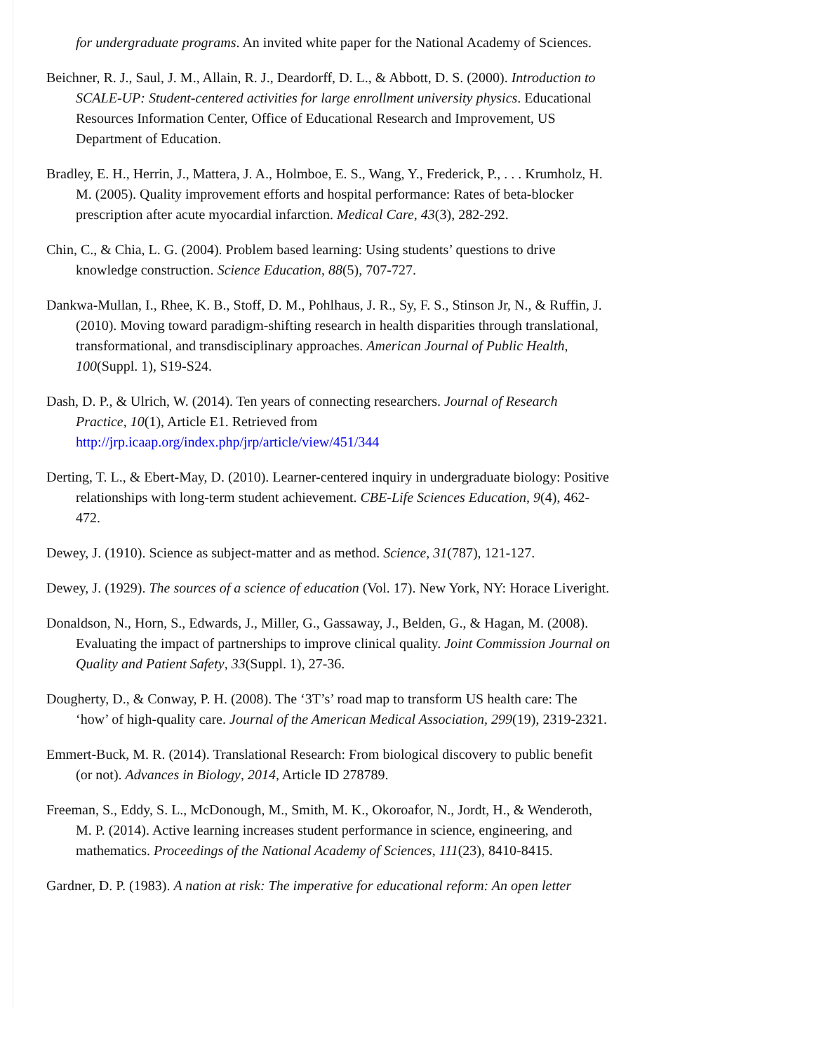for undergraduate programs. An invited white paper for the National Academy of Sciences.
Beichner, R. J., Saul, J. M., Allain, R. J., Deardorff, D. L., & Abbott, D. S. (2000). Introduction to SCALE-UP: Student-centered activities for large enrollment university physics. Educational Resources Information Center, Office of Educational Research and Improvement, US Department of Education.
Bradley, E. H., Herrin, J., Mattera, J. A., Holmboe, E. S., Wang, Y., Frederick, P., . . . Krumholz, H. M. (2005). Quality improvement efforts and hospital performance: Rates of beta-blocker prescription after acute myocardial infarction. Medical Care, 43(3), 282-292.
Chin, C., & Chia, L. G. (2004). Problem based learning: Using students’ questions to drive knowledge construction. Science Education, 88(5), 707-727.
Dankwa-Mullan, I., Rhee, K. B., Stoff, D. M., Pohlhaus, J. R., Sy, F. S., Stinson Jr, N., & Ruffin, J. (2010). Moving toward paradigm-shifting research in health disparities through translational, transformational, and transdisciplinary approaches. American Journal of Public Health, 100(Suppl. 1), S19-S24.
Dash, D. P., & Ulrich, W. (2014). Ten years of connecting researchers. Journal of Research Practice, 10(1), Article E1. Retrieved from http://jrp.icaap.org/index.php/jrp/article/view/451/344
Derting, T. L., & Ebert-May, D. (2010). Learner-centered inquiry in undergraduate biology: Positive relationships with long-term student achievement. CBE-Life Sciences Education, 9(4), 462-472.
Dewey, J. (1910). Science as subject-matter and as method. Science, 31(787), 121-127.
Dewey, J. (1929). The sources of a science of education (Vol. 17). New York, NY: Horace Liveright.
Donaldson, N., Horn, S., Edwards, J., Miller, G., Gassaway, J., Belden, G., & Hagan, M. (2008). Evaluating the impact of partnerships to improve clinical quality. Joint Commission Journal on Quality and Patient Safety, 33(Suppl. 1), 27-36.
Dougherty, D., & Conway, P. H. (2008). The ‘3T’s’ road map to transform US health care: The ‘how’ of high-quality care. Journal of the American Medical Association, 299(19), 2319-2321.
Emmert-Buck, M. R. (2014). Translational Research: From biological discovery to public benefit (or not). Advances in Biology, 2014, Article ID 278789.
Freeman, S., Eddy, S. L., McDonough, M., Smith, M. K., Okoroafor, N., Jordt, H., & Wenderoth, M. P. (2014). Active learning increases student performance in science, engineering, and mathematics. Proceedings of the National Academy of Sciences, 111(23), 8410-8415.
Gardner, D. P. (1983). A nation at risk: The imperative for educational reform: An open letter